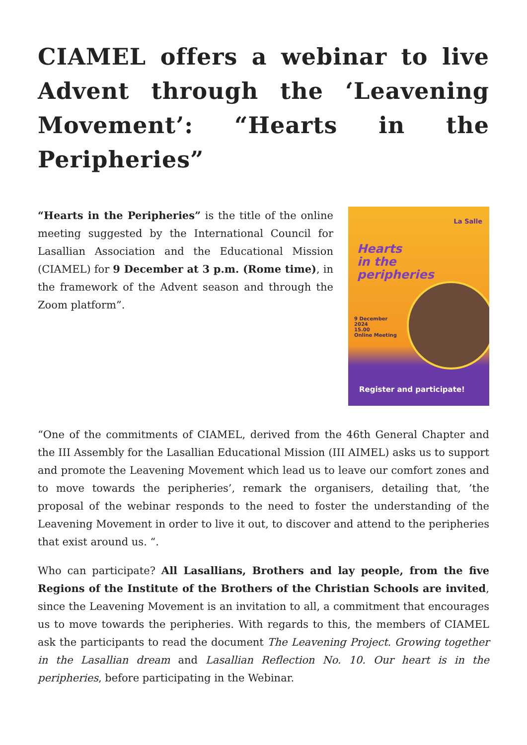CIAMEL offers a webinar to live Advent through the ‘Leavening Movement’: “Hearts in the Peripheries”
“Hearts in the Peripheries” is the title of the online meeting suggested by the International Council for Lasallian Association and the Educational Mission (CIAMEL) for 9 December at 3 p.m. (Rome time), in the framework of the Advent season and through the Zoom platform”.
La Salle
Hearts
in the
peripheries
9 December
2024
15.00
Online Meeting
Register and participate!
“One of the commitments of CIAMEL, derived from the 46th General Chapter and the III Assembly for the Lasallian Educational Mission (III AIMEL) asks us to support and promote the Leavening Movement which lead us to leave our comfort zones and to move towards the peripheries’, remark the organisers, detailing that, ’the proposal of the webinar responds to the need to foster the understanding of the Leavening Movement in order to live it out, to discover and attend to the peripheries that exist around us. “.
Who can participate? All Lasallians, Brothers and lay people, from the five Regions of the Institute of the Brothers of the Christian Schools are invited, since the Leavening Movement is an invitation to all, a commitment that encourages us to move towards the peripheries. With regards to this, the members of CIAMEL ask the participants to read the document The Leavening Project. Growing together in the Lasallian dream and Lasallian Reflection No. 10. Our heart is in the peripheries, before participating in the Webinar.